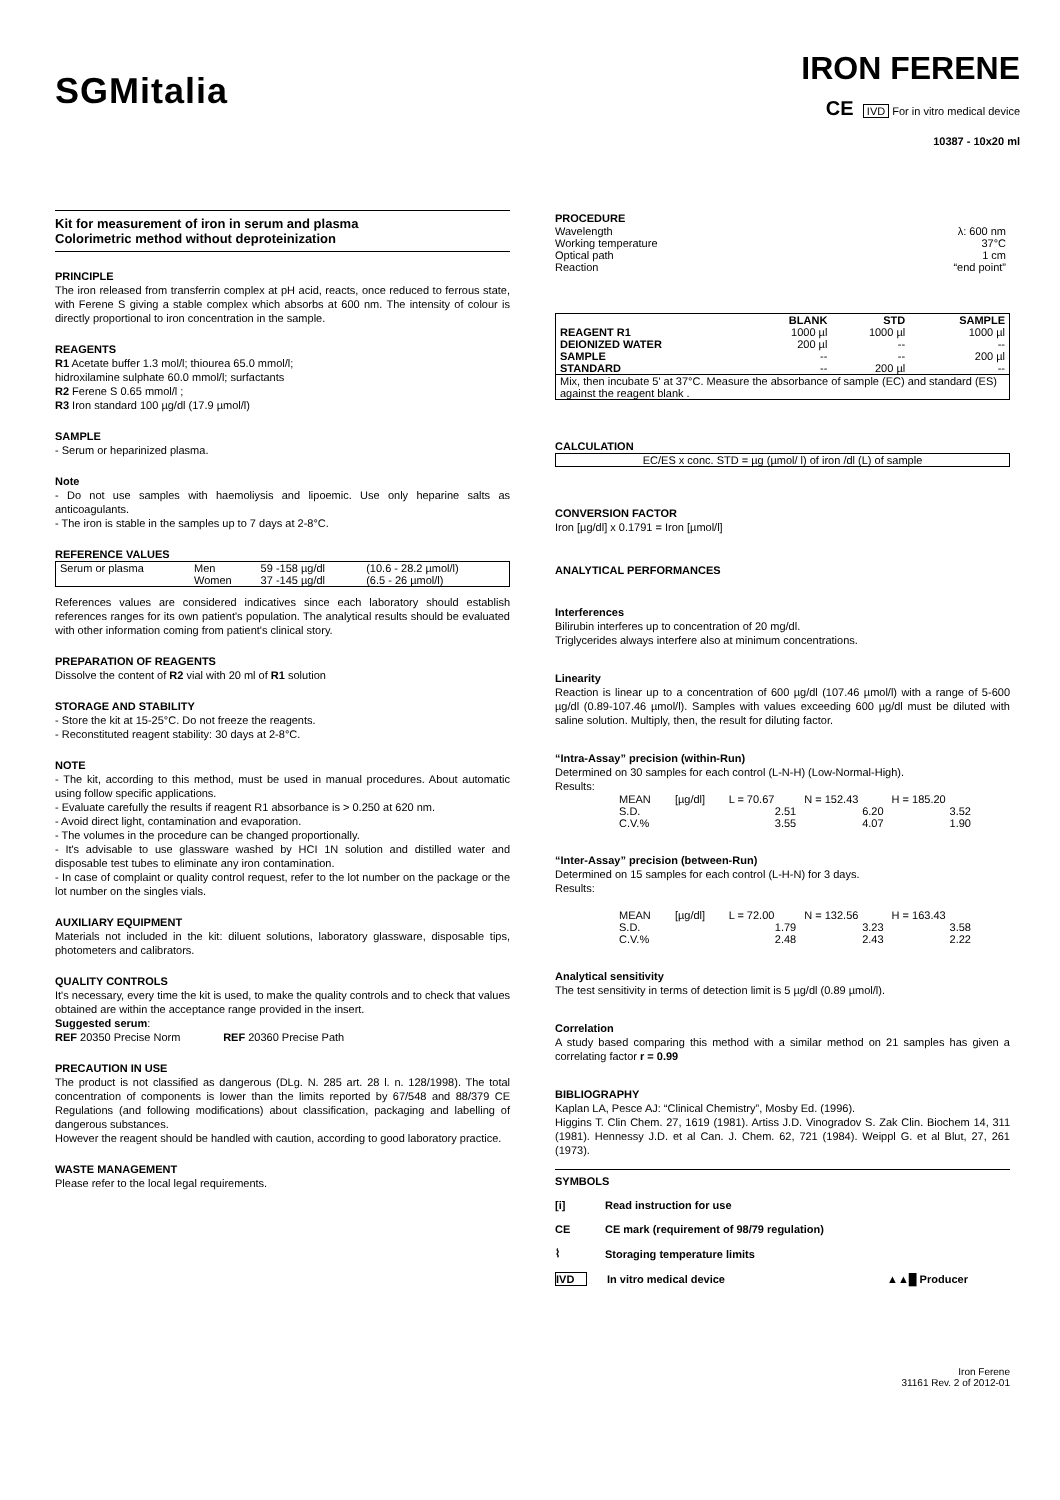SGMitalia
IRON FERENE
CE IVD For in vitro medical device
10387 - 10x20 ml
Kit for measurement of iron in serum and plasma
Colorimetric method without deproteinization
PRINCIPLE
The iron released from transferrin complex at pH acid, reacts, once reduced to ferrous state, with Ferene S giving a stable complex which absorbs at 600 nm. The intensity of colour is directly proportional to iron concentration in the sample.
REAGENTS
R1 Acetate buffer 1.3 mol/l; thiourea 65.0 mmol/l;
hidroxilamine sulphate 60.0 mmol/l; surfactants
R2 Ferene S 0.65 mmol/l ;
R3 Iron standard 100 µg/dl (17.9 µmol/l)
SAMPLE
- Serum or heparinized plasma.
Note
- Do not use samples with haemoliysis and lipoemic. Use only heparine salts as anticoagulants.
- The iron is stable in the samples up to 7 days at 2-8°C.
REFERENCE VALUES
| Serum or plasma | Men | 59 -158 µg/dl | (10.6 - 28.2 µmol/l) |
| | Women | 37 -145 µg/dl | (6.5 - 26 µmol/l) |
References values are considered indicatives since each laboratory should establish references ranges for its own patient's population. The analytical results should be evaluated with other information coming from patient's clinical story.
PREPARATION OF REAGENTS
Dissolve the content of R2 vial with 20 ml of R1 solution
STORAGE AND STABILITY
- Store the kit at 15-25°C. Do not freeze the reagents.
- Reconstituted reagent stability: 30 days at 2-8°C.
NOTE
- The kit, according to this method, must be used in manual procedures. About automatic using follow specific applications.
- Evaluate carefully the results if reagent R1 absorbance is > 0.250 at 620 nm.
- Avoid direct light, contamination and evaporation.
- The volumes in the procedure can be changed proportionally.
- It's advisable to use glassware washed by HCI 1N solution and distilled water and disposable test tubes to eliminate any iron contamination.
- In case of complaint or quality control request, refer to the lot number on the package or the lot number on the singles vials.
AUXILIARY EQUIPMENT
Materials not included in the kit: diluent solutions, laboratory glassware, disposable tips, photometers and calibrators.
QUALITY CONTROLS
It's necessary, every time the kit is used, to make the quality controls and to check that values obtained are within the acceptance range provided in the insert.
Suggested serum:
REF 20350 Precise Norm REF 20360 Precise Path
PRECAUTION IN USE
The product is not classified as dangerous (DLg. N. 285 art. 28 l. n. 128/1998). The total concentration of components is lower than the limits reported by 67/548 and 88/379 CE Regulations (and following modifications) about classification, packaging and labelling of dangerous substances.
However the reagent should be handled with caution, according to good laboratory practice.
WASTE MANAGEMENT
Please refer to the local legal requirements.
PROCEDURE
| Wavelength | λ: 600 nm |
| Working temperature | 37°C |
| Optical path | 1 cm |
| Reaction | “end point” |
| | BLANK | STD | SAMPLE |
| --- | --- | --- | --- |
| REAGENT R1 | 1000 µl | 1000 µl | 1000 µl |
| DEIONIZED WATER | 200 µl | -- | -- |
| SAMPLE | -- | -- | 200 µl |
| STANDARD | -- | 200 µl | -- |
| Mix, then incubate 5' at 37°C. Measure the absorbance of sample (EC) and standard (ES) against the reagent blank . | | | |
CALCULATION
EC/ES x conc. STD = µg (µmol/ l) of iron /dl (L) of sample
CONVERSION FACTOR
Iron [µg/dl] x 0.1791 = Iron [µmol/l]
ANALYTICAL PERFORMANCES
Interferences
Bilirubin interferes up to concentration of 20 mg/dl.
Triglycerides always interfere also at minimum concentrations.
Linearity
Reaction is linear up to a concentration of 600 µg/dl (107.46 µmol/l) with a range of 5-600 µg/dl (0.89-107.46 µmol/l). Samples with values exceeding 600 µg/dl must be diluted with saline solution. Multiply, then, the result for diluting factor.
“Intra-Assay” precision (within-Run)
Determined on 30 samples for each control (L-N-H) (Low-Normal-High).
Results:
| MEAN | [µg/dl] | L = 70.67 | N = 152.43 | H = 185.20 |
| S.D. | | 2.51 | 6.20 | 3.52 |
| C.V.% | | 3.55 | 4.07 | 1.90 |
“Inter-Assay” precision (between-Run)
Determined on 15 samples for each control (L-H-N) for 3 days.
Results:
| MEAN | [µg/dl] | L = 72.00 | N = 132.56 | H = 163.43 |
| S.D. | | 1.79 | 3.23 | 3.58 |
| C.V.% | | 2.48 | 2.43 | 2.22 |
Analytical sensitivity
The test sensitivity in terms of detection limit is 5 µg/dl (0.89 µmol/l).
Correlation
A study based comparing this method with a similar method on 21 samples has given a correlating factor r = 0.99
BIBLIOGRAPHY
Kaplan LA, Pesce AJ: “Clinical Chemistry”, Mosby Ed. (1996).
Higgins T. Clin Chem. 27, 1619 (1981). Artiss J.D. Vinogradov S. Zak Clin. Biochem 14, 311 (1981). Hennessy J.D. et al Can. J. Chem. 62, 721 (1984). Weippl G. et al Blut, 27, 261 (1973).
SYMBOLS
[i] Read instruction for use
CE CE mark (requirement of 98/79 regulation)
⌇ Storaging temperature limits
IVD In vitro medical device ▲▲█ Producer
Iron Ferene
31161 Rev. 2 of 2012-01